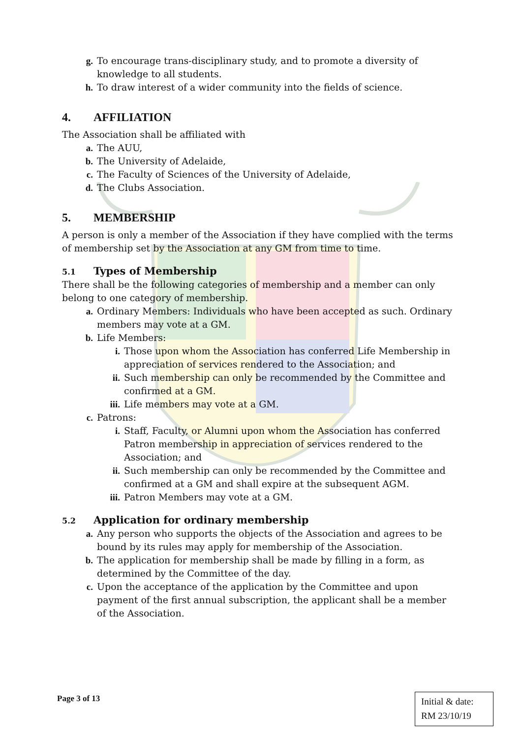g. To encourage trans-disciplinary study, and to promote a diversity of knowledge to all students.
h. To draw interest of a wider community into the fields of science.
4. AFFILIATION
The Association shall be affiliated with
a. The AUU,
b. The University of Adelaide,
c. The Faculty of Sciences of the University of Adelaide,
d. The Clubs Association.
5. MEMBERSHIP
A person is only a member of the Association if they have complied with the terms of membership set by the Association at any GM from time to time.
5.1 Types of Membership
There shall be the following categories of membership and a member can only belong to one category of membership.
a. Ordinary Members: Individuals who have been accepted as such. Ordinary members may vote at a GM.
b. Life Members:
i. Those upon whom the Association has conferred Life Membership in appreciation of services rendered to the Association; and
ii. Such membership can only be recommended by the Committee and confirmed at a GM.
iii. Life members may vote at a GM.
c. Patrons:
i. Staff, Faculty, or Alumni upon whom the Association has conferred Patron membership in appreciation of services rendered to the Association; and
ii. Such membership can only be recommended by the Committee and confirmed at a GM and shall expire at the subsequent AGM.
iii. Patron Members may vote at a GM.
5.2 Application for ordinary membership
a. Any person who supports the objects of the Association and agrees to be bound by its rules may apply for membership of the Association.
b. The application for membership shall be made by filling in a form, as determined by the Committee of the day.
c. Upon the acceptance of the application by the Committee and upon payment of the first annual subscription, the applicant shall be a member of the Association.
Page 3 of 13
Initial & date:
RM 23/10/19